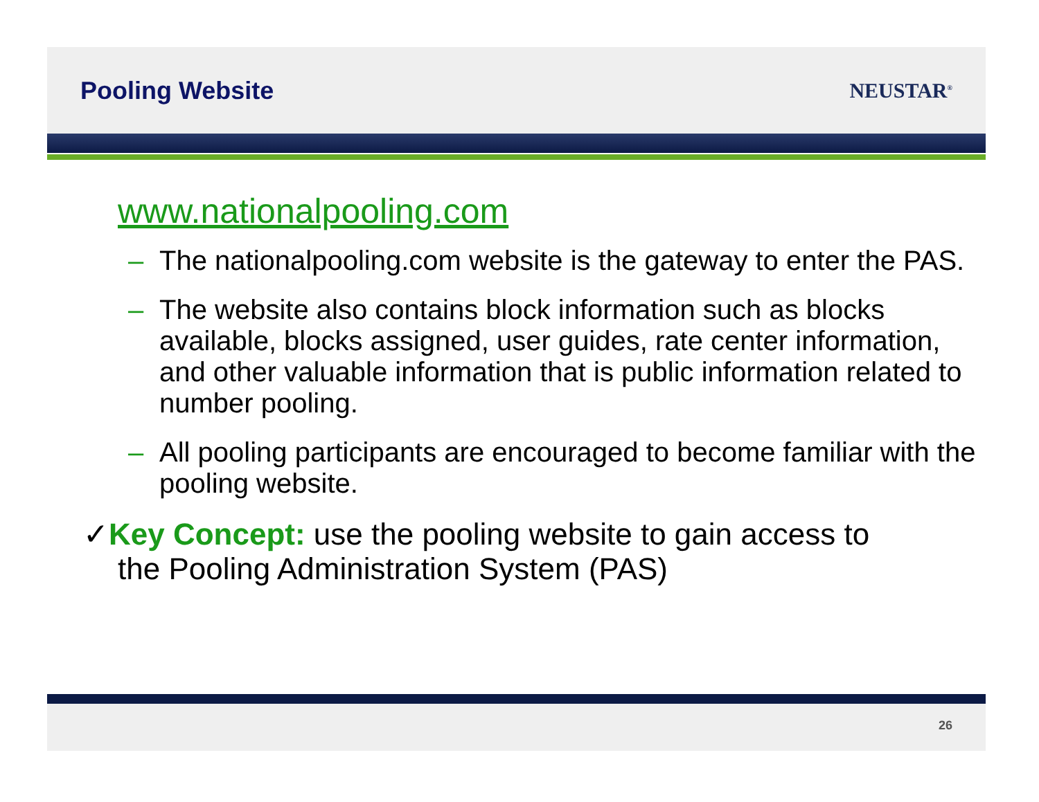Pooling Website
NEUSTAR<sup>®</sup>
www.nationalpooling.com
– The nationalpooling.com website is the gateway to enter the PAS.
– The website also contains block information such as blocks available, blocks assigned, user guides, rate center information, and other valuable information that is public information related to number pooling.
– All pooling participants are encouraged to become familiar with the pooling website.
✓Key Concept: use the pooling website to gain access to
the Pooling Administration System (PAS)
26